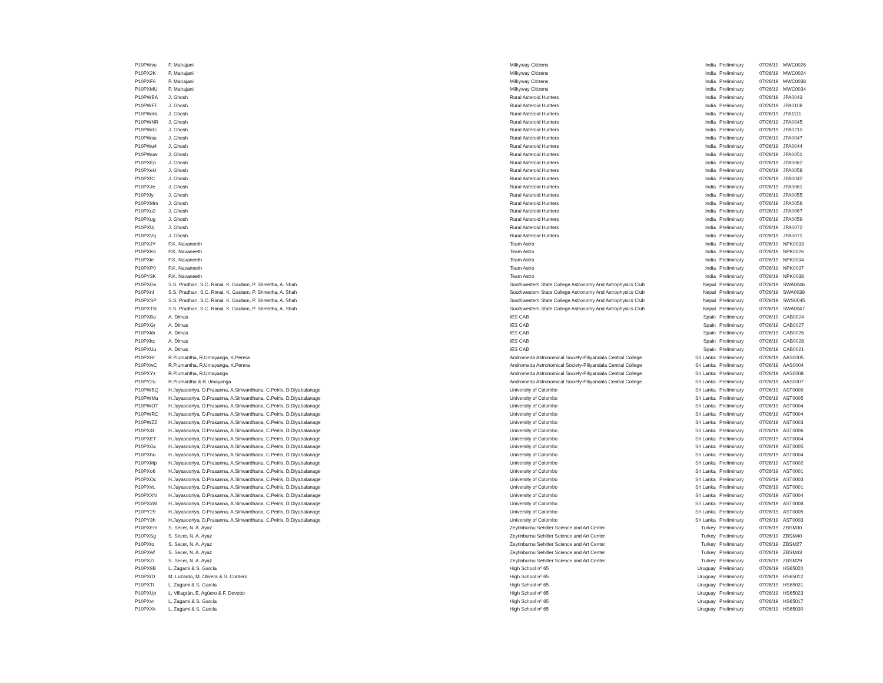| P10PWvu | P. Mahajani | Milkyway Citizens | India | Preliminary | 07/26/19 | MWC0026 |
| P10PX2K | P. Mahajani | Milkyway Citizens | India | Preliminary | 07/26/19 | MWC0024 |
| P10PXF6 | P. Mahajani | Milkyway Citizens | India | Preliminary | 07/26/19 | MWC0038 |
| P10PXMU | P. Mahajani | Milkyway Citizens | India | Preliminary | 07/26/19 | MWC0034 |
| P10PWBA | J. Ghosh | Rural Asteroid Hunters | India | Preliminary | 07/26/19 | JPA0043 |
| P10PWFT | J. Ghosh | Rural Asteroid Hunters | India | Preliminary | 07/26/19 | JPA0108 |
| P10PWmL | J. Ghosh | Rural Asteroid Hunters | India | Preliminary | 07/26/19 | JPA1111 |
| P10PWNR | J. Ghosh | Rural Asteroid Hunters | India | Preliminary | 07/26/19 | JPA0045 |
| P10PWrG | J. Ghosh | Rural Asteroid Hunters | India | Preliminary | 07/26/19 | JPA0210 |
| P10PWsu | J. Ghosh | Rural Asteroid Hunters | India | Preliminary | 07/26/19 | JPA0047 |
| P10PWu4 | J. Ghosh | Rural Asteroid Hunters | India | Preliminary | 07/26/19 | JPA0044 |
| P10PWuw | J. Ghosh | Rural Asteroid Hunters | India | Preliminary | 07/26/19 | JPA0051 |
| P10PXEp | J. Ghosh | Rural Asteroid Hunters | India | Preliminary | 07/26/19 | JPA0062 |
| P10PXeU | J. Ghosh | Rural Asteroid Hunters | India | Preliminary | 07/26/19 | JPA0058 |
| P10PXfC | J. Ghosh | Rural Asteroid Hunters | India | Preliminary | 07/26/19 | JPA0042 |
| P10PXJe | J. Ghosh | Rural Asteroid Hunters | India | Preliminary | 07/26/19 | JPA0061 |
| P10PXly | J. Ghosh | Rural Asteroid Hunters | India | Preliminary | 07/26/19 | JPA0055 |
| P10PXMm | J. Ghosh | Rural Asteroid Hunters | India | Preliminary | 07/26/19 | JPA0056 |
| P10PXu2 | J. Ghosh | Rural Asteroid Hunters | India | Preliminary | 07/26/19 | JPA0067 |
| P10PXug | J. Ghosh | Rural Asteroid Hunters | India | Preliminary | 07/26/19 | JPA0059 |
| P10PXUj | J. Ghosh | Rural Asteroid Hunters | India | Preliminary | 07/26/19 | JPA0072 |
| P10PXVq | J. Ghosh | Rural Asteroid Hunters | India | Preliminary | 07/26/19 | JPA0071 |
| P10PXJY | P.K. Navaneeth | Team Astro | India | Preliminary | 07/26/19 | NPK0033 |
| P10PXK6 | P.K. Navaneeth | Team Astro | India | Preliminary | 07/26/19 | NPK0026 |
| P10PXle | P.K. Navaneeth | Team Astro | India | Preliminary | 07/26/19 | NPK0034 |
| P10PXP0 | P.K. Navaneeth | Team Astro | India | Preliminary | 07/26/19 | NPK0037 |
| P10PY3K | P.K. Navaneeth | Team Astro | India | Preliminary | 07/26/19 | NPK0038 |
| P10PXGv | S.S. Pradhan, S.C. Rimal, K. Gautam, P. Shrestha, A. Shah | Southwestern State College Astronomy And Astrophysics Club | Nepal | Preliminary | 07/26/19 | SWA0046 |
| P10PXnl | S.S. Pradhan, S.C. Rimal, K. Gautam, P. Shrestha, A. Shah | Southwestern State College Astronomy And Astrophysics Club | Nepal | Preliminary | 07/26/19 | SWA0039 |
| P10PXSP | S.S. Pradhan, S.C. Rimal, K. Gautam, P. Shrestha, A. Shah | Southwestern State College Astronomy And Astrophysics Club | Nepal | Preliminary | 07/26/19 | SWS0045 |
| P10PXTN | S.S. Pradhan, S.C. Rimal, K. Gautam, P. Shrestha, A. Shah | Southwestern State College Astronomy And Astrophysics Club | Nepal | Preliminary | 07/26/19 | SWA0047 |
| P10PXBa | A. Dimas | IES CAB | Spain | Preliminary | 07/26/19 | CAB0024 |
| P10PXGr | A. Dimas | IES CAB | Spain | Preliminary | 07/26/19 | CAB0027 |
| P10PXkb | A. Dimas | IES CAB | Spain | Preliminary | 07/26/19 | CAB0026 |
| P10PXkc | A. Dimas | IES CAB | Spain | Preliminary | 07/26/19 | CAB0028 |
| P10PXUu | A. Dimas | IES CAB | Spain | Preliminary | 07/26/19 | CAB0021 |
| P10PXHr | R.Piumantha, R.Umayanga, K.Perera | Andromeda Astronomical Society-Piliyandala Central College | Sri Lanka | Preliminary | 07/26/19 | AAS0005 |
| P10PXwC | R.Piumantha, R.Umayanga, K.Perera | Andromeda Astronomical Society-Piliyandala Central College | Sri Lanka | Preliminary | 07/26/19 | AAS0004 |
| P10PXYz | R.Piumantha, R.Umayanga | Andromeda Astronomical Society-Piliyandala Central College | Sri Lanka | Preliminary | 07/26/19 | AAS0008 |
| P10PY2u | R.Piumantha & R.Umayanga | Andromeda Astronomical Society-Piliyandala Central College | Sri Lanka | Preliminary | 07/26/19 | AAS0007 |
| P10PWBQ | H.Jayasooriya, D.Prasanna, A.Siriwardhana, C.Peiris, D.Diyabalanage | University of Colombo | Sri Lanka | Preliminary | 07/26/19 | AST0009 |
| P10PWMu | H.Jayasooriya, D.Prasanna, A.Siriwardhana, C.Peiris, D.Diyabalanage | University of Colombo | Sri Lanka | Preliminary | 07/26/19 | AST0005 |
| P10PWO7 | H.Jayasooriya, D.Prasanna, A.Siriwardhana, C.Peiris, D.Diyabalanage | University of Colombo | Sri Lanka | Preliminary | 07/26/19 | AST0004 |
| P10PWRC | H.Jayasooriya, D.Prasanna, A.Siriwardhana, C.Peiris, D.Diyabalanage | University of Colombo | Sri Lanka | Preliminary | 07/26/19 | AST0004 |
| P10PWZZ | H.Jayasooriya, D.Prasanna, A.Siriwardhana, C.Peiris, D.Diyabalanage | University of Colombo | Sri Lanka | Preliminary | 07/26/19 | AST0003 |
| P10PX4I | H.Jayasooriya, D.Prasanna, A.Siriwardhana, C.Peiris, D.Diyabalanage | University of Colombo | Sri Lanka | Preliminary | 07/26/19 | AST0006 |
| P10PXET | H.Jayasooriya, D.Prasanna, A.Siriwardhana, C.Peiris, D.Diyabalanage | University of Colombo | Sri Lanka | Preliminary | 07/26/19 | AST0004 |
| P10PXGc | H.Jayasooriya, D.Prasanna, A.Siriwardhana, C.Peiris, D.Diyabalanage | University of Colombo | Sri Lanka | Preliminary | 07/26/19 | AST0005 |
| P10PXhu | H.Jayasooriya, D.Prasanna, A.Siriwardhana, C.Peiris, D.Diyabalanage | University of Colombo | Sri Lanka | Preliminary | 07/26/19 | AST0004 |
| P10PXMp | H.Jayasooriya, D.Prasanna, A.Siriwardhana, C.Peiris, D.Diyabalanage | University of Colombo | Sri Lanka | Preliminary | 07/26/19 | AST0002 |
| P10PXo6 | H.Jayasooriya, D.Prasanna, A.Siriwardhana, C.Peiris, D.Diyabalanage | University of Colombo | Sri Lanka | Preliminary | 07/26/19 | AST0001 |
| P10PXOc | H.Jayasooriya, D.Prasanna, A.Siriwardhana, C.Peiris, D.Diyabalanage | University of Colombo | Sri Lanka | Preliminary | 07/26/19 | AST0003 |
| P10PXvL | H.Jayasooriya, D.Prasanna, A.Siriwardhana, C.Peiris, D.Diyabalanage | University of Colombo | Sri Lanka | Preliminary | 07/26/19 | AST0001 |
| P10PXXN | H.Jayasooriya, D.Prasanna, A.Siriwardhana, C.Peiris, D.Diyabalanage | University of Colombo | Sri Lanka | Preliminary | 07/26/19 | AST0004 |
| P10PXxW | H.Jayasooriya, D.Prasanna, A.Siriwardhana, C.Peiris, D.Diyabalanage | University of Colombo | Sri Lanka | Preliminary | 07/26/19 | AST0008 |
| P10PY29 | H.Jayasooriya, D.Prasanna, A.Siriwardhana, C.Peiris, D.Diyabalanage | University of Colombo | Sri Lanka | Preliminary | 07/26/19 | AST0005 |
| P10PY3h | H.Jayasooriya, D.Prasanna, A.Siriwardhana, C.Peiris, D.Diyabalanage | University of Colombo | Sri Lanka | Preliminary | 07/26/19 | AST0003 |
| P10PXEm | S. Secer, N. A. Ayaz | Zeytinburnu Sehitler Science and Art Center | Turkey | Preliminary | 07/26/19 | ZBSM30 |
| P10PXSg | S. Secer, N. A. Ayaz | Zeytinburnu Sehitler Science and Art Center | Turkey | Preliminary | 07/26/19 | ZBSM40 |
| P10PXto | S. Secer, N. A. Ayaz | Zeytinburnu Sehitler Science and Art Center | Turkey | Preliminary | 07/26/19 | ZBSM27 |
| P10PXwf | S. Secer, N. A. Ayaz | Zeytinburnu Sehitler Science and Art Center | Turkey | Preliminary | 07/26/19 | ZBSM43 |
| P10PXZi | S. Secer, N. A. Ayaz | Zeytinburnu Sehitler Science and Art Center | Turkey | Preliminary | 07/26/19 | ZBSM29 |
| P10PX9B | L. Zagami & S. García | High School nº 65 | Uruguay | Preliminary | 07/26/19 | HS65020 |
| P10PXrD | M. Luzardo, M. Olivera & S. Cordero | High School nº 65 | Uruguay | Preliminary | 07/26/19 | HS65012 |
| P10PXTi | L. Zagami & S. García | High School nº 65 | Uruguay | Preliminary | 07/26/19 | HS65031 |
| P10PXUp | L. Villagrán, E. Agüero & F. Devotto | High School nº 65 | Uruguay | Preliminary | 07/26/19 | HS65023 |
| P10PXvr | L. Zagami & S. García | High School nº 65 | Uruguay | Preliminary | 07/26/19 | HS65017 |
| P10PXXk | L. Zagami & S. García | High School nº 65 | Uruguay | Preliminary | 07/26/19 | HS65030 |